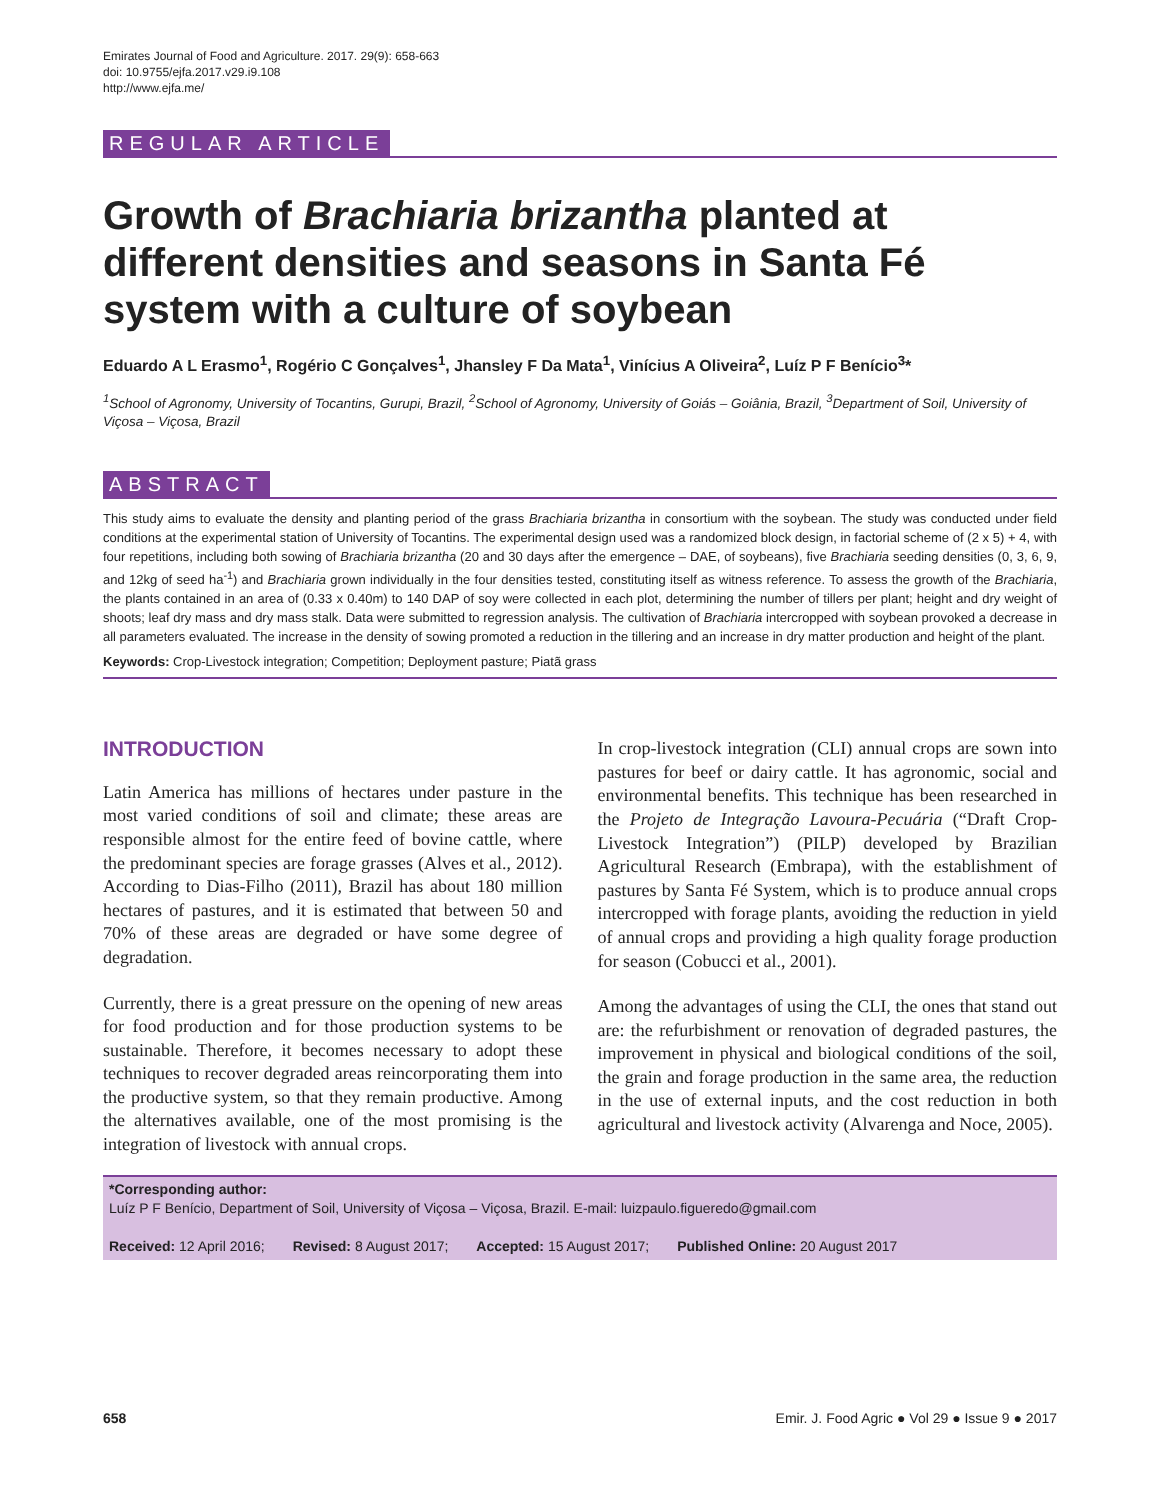Emirates Journal of Food and Agriculture. 2017. 29(9): 658-663
doi: 10.9755/ejfa.2017.v29.i9.108
http://www.ejfa.me/
REGULAR ARTICLE
Growth of Brachiaria brizantha planted at different densities and seasons in Santa Fé system with a culture of soybean
Eduardo A L Erasmo<sup>1</sup>, Rogério C Gonçalves<sup>1</sup>, Jhansley F Da Mata<sup>1</sup>, Vinícius A Oliveira<sup>2</sup>, Luíz P F Benício<sup>3</sup>*
<sup>1</sup> School of Agronomy, University of Tocantins, Gurupi, Brazil, <sup>2</sup>School of Agronomy, University of Goiás – Goiânia, Brazil, <sup>3</sup>Department of Soil, University of Viçosa – Viçosa, Brazil
ABSTRACT
This study aims to evaluate the density and planting period of the grass Brachiaria brizantha in consortium with the soybean. The study was conducted under field conditions at the experimental station of University of Tocantins. The experimental design used was a randomized block design, in factorial scheme of (2 x 5) + 4, with four repetitions, including both sowing of Brachiaria brizantha (20 and 30 days after the emergence – DAE, of soybeans), five Brachiaria seeding densities (0, 3, 6, 9, and 12kg of seed ha<sup>-1</sup>) and Brachiaria grown individually in the four densities tested, constituting itself as witness reference. To assess the growth of the Brachiaria, the plants contained in an area of (0.33 x 0.40m) to 140 DAP of soy were collected in each plot, determining the number of tillers per plant; height and dry weight of shoots; leaf dry mass and dry mass stalk. Data were submitted to regression analysis. The cultivation of Brachiaria intercropped with soybean provoked a decrease in all parameters evaluated. The increase in the density of sowing promoted a reduction in the tillering and an increase in dry matter production and height of the plant.
Keywords: Crop-Livestock integration; Competition; Deployment pasture; Piatã grass
INTRODUCTION
Latin America has millions of hectares under pasture in the most varied conditions of soil and climate; these areas are responsible almost for the entire feed of bovine cattle, where the predominant species are forage grasses (Alves et al., 2012). According to Dias-Filho (2011), Brazil has about 180 million hectares of pastures, and it is estimated that between 50 and 70% of these areas are degraded or have some degree of degradation.
Currently, there is a great pressure on the opening of new areas for food production and for those production systems to be sustainable. Therefore, it becomes necessary to adopt these techniques to recover degraded areas reincorporating them into the productive system, so that they remain productive. Among the alternatives available, one of the most promising is the integration of livestock with annual crops.
In crop-livestock integration (CLI) annual crops are sown into pastures for beef or dairy cattle. It has agronomic, social and environmental benefits. This technique has been researched in the Projeto de Integração Lavoura-Pecuária (“Draft Crop-Livestock Integration”) (PILP) developed by Brazilian Agricultural Research (Embrapa), with the establishment of pastures by Santa Fé System, which is to produce annual crops intercropped with forage plants, avoiding the reduction in yield of annual crops and providing a high quality forage production for season (Cobucci et al., 2001).
Among the advantages of using the CLI, the ones that stand out are: the refurbishment or renovation of degraded pastures, the improvement in physical and biological conditions of the soil, the grain and forage production in the same area, the reduction in the use of external inputs, and the cost reduction in both agricultural and livestock activity (Alvarenga and Noce, 2005).
*Corresponding author:
Luíz P F Benício, Department of Soil, University of Viçosa – Viçosa, Brazil. E-mail: luizpaulo.figueredo@gmail.com
Received: 12 April 2016; Revised: 8 August 2017; Accepted: 15 August 2017; Published Online: 20 August 2017
658 Emir. J. Food Agric ● Vol 29 ● Issue 9 ● 2017